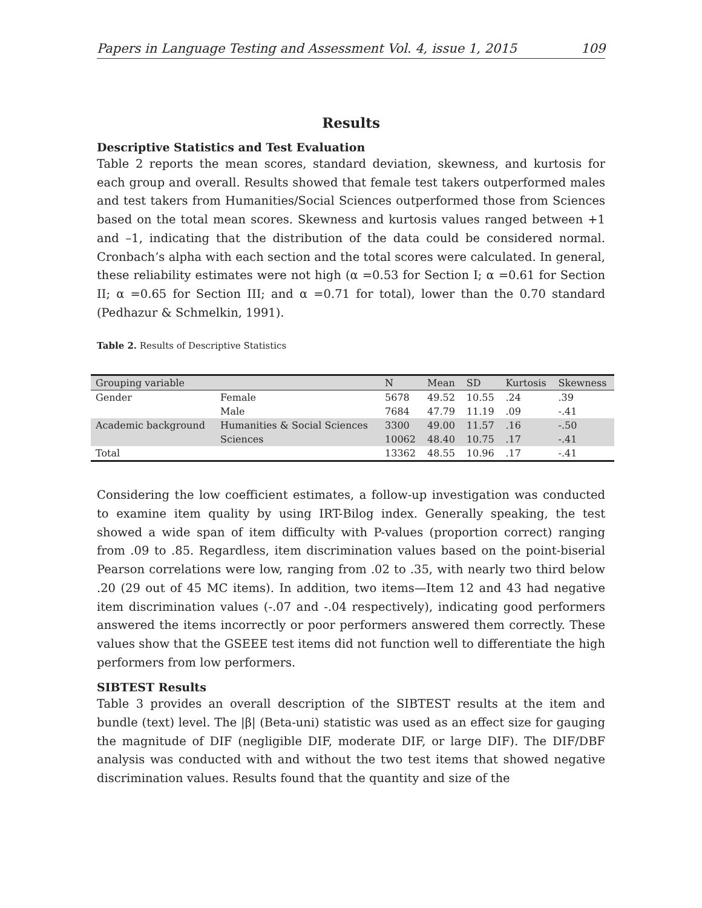Papers in Language Testing and Assessment Vol. 4, issue 1, 2015 109
Results
Descriptive Statistics and Test Evaluation
Table 2 reports the mean scores, standard deviation, skewness, and kurtosis for each group and overall. Results showed that female test takers outperformed males and test takers from Humanities/Social Sciences outperformed those from Sciences based on the total mean scores. Skewness and kurtosis values ranged between +1 and –1, indicating that the distribution of the data could be considered normal. Cronbach’s alpha with each section and the total scores were calculated. In general, these reliability estimates were not high (α =0.53 for Section I; α =0.61 for Section II; α =0.65 for Section III; and α =0.71 for total), lower than the 0.70 standard (Pedhazur & Schmelkin, 1991).
Table 2. Results of Descriptive Statistics
| Grouping variable | | N | Mean | SD | Kurtosis | Skewness |
| --- | --- | --- | --- | --- | --- | --- |
| Gender | Female | 5678 | 49.52 | 10.55 | .24 | .39 |
| | Male | 7684 | 47.79 | 11.19 | .09 | -.41 |
| Academic background | Humanities & Social Sciences | 3300 | 49.00 | 11.57 | .16 | -.50 |
| | Sciences | 10062 | 48.40 | 10.75 | .17 | -.41 |
| Total | | 13362 | 48.55 | 10.96 | .17 | -.41 |
Considering the low coefficient estimates, a follow-up investigation was conducted to examine item quality by using IRT-Bilog index. Generally speaking, the test showed a wide span of item difficulty with P-values (proportion correct) ranging from .09 to .85. Regardless, item discrimination values based on the point-biserial Pearson correlations were low, ranging from .02 to .35, with nearly two third below .20 (29 out of 45 MC items). In addition, two items—Item 12 and 43 had negative item discrimination values (-.07 and -.04 respectively), indicating good performers answered the items incorrectly or poor performers answered them correctly. These values show that the GSEEE test items did not function well to differentiate the high performers from low performers.
SIBTEST Results
Table 3 provides an overall description of the SIBTEST results at the item and bundle (text) level. The |β| (Beta-uni) statistic was used as an effect size for gauging the magnitude of DIF (negligible DIF, moderate DIF, or large DIF). The DIF/DBF analysis was conducted with and without the two test items that showed negative discrimination values. Results found that the quantity and size of the